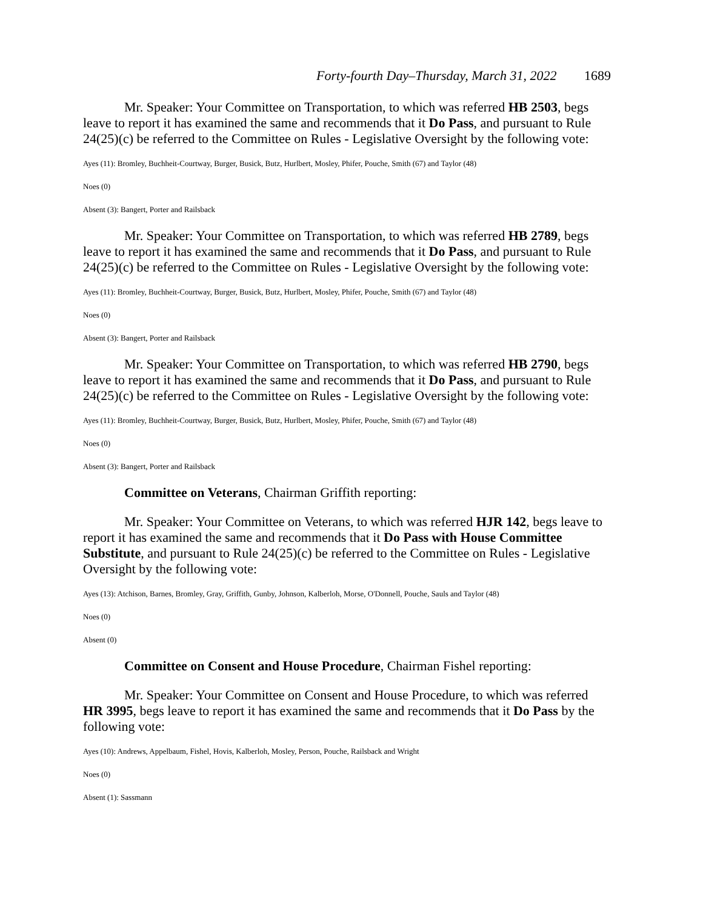Forty-fourth Day–Thursday, March 31, 2022 1689
Mr. Speaker: Your Committee on Transportation, to which was referred HB 2503, begs leave to report it has examined the same and recommends that it Do Pass, and pursuant to Rule 24(25)(c) be referred to the Committee on Rules - Legislative Oversight by the following vote:
Ayes (11): Bromley, Buchheit-Courtway, Burger, Busick, Butz, Hurlbert, Mosley, Phifer, Pouche, Smith (67) and Taylor (48)
Noes (0)
Absent (3): Bangert, Porter and Railsback
Mr. Speaker: Your Committee on Transportation, to which was referred HB 2789, begs leave to report it has examined the same and recommends that it Do Pass, and pursuant to Rule 24(25)(c) be referred to the Committee on Rules - Legislative Oversight by the following vote:
Ayes (11): Bromley, Buchheit-Courtway, Burger, Busick, Butz, Hurlbert, Mosley, Phifer, Pouche, Smith (67) and Taylor (48)
Noes (0)
Absent (3): Bangert, Porter and Railsback
Mr. Speaker: Your Committee on Transportation, to which was referred HB 2790, begs leave to report it has examined the same and recommends that it Do Pass, and pursuant to Rule 24(25)(c) be referred to the Committee on Rules - Legislative Oversight by the following vote:
Ayes (11): Bromley, Buchheit-Courtway, Burger, Busick, Butz, Hurlbert, Mosley, Phifer, Pouche, Smith (67) and Taylor (48)
Noes (0)
Absent (3): Bangert, Porter and Railsback
Committee on Veterans, Chairman Griffith reporting:
Mr. Speaker: Your Committee on Veterans, to which was referred HJR 142, begs leave to report it has examined the same and recommends that it Do Pass with House Committee Substitute, and pursuant to Rule 24(25)(c) be referred to the Committee on Rules - Legislative Oversight by the following vote:
Ayes (13): Atchison, Barnes, Bromley, Gray, Griffith, Gunby, Johnson, Kalberloh, Morse, O'Donnell, Pouche, Sauls and Taylor (48)
Noes (0)
Absent (0)
Committee on Consent and House Procedure, Chairman Fishel reporting:
Mr. Speaker: Your Committee on Consent and House Procedure, to which was referred HR 3995, begs leave to report it has examined the same and recommends that it Do Pass by the following vote:
Ayes (10): Andrews, Appelbaum, Fishel, Hovis, Kalberloh, Mosley, Person, Pouche, Railsback and Wright
Noes (0)
Absent (1): Sassmann